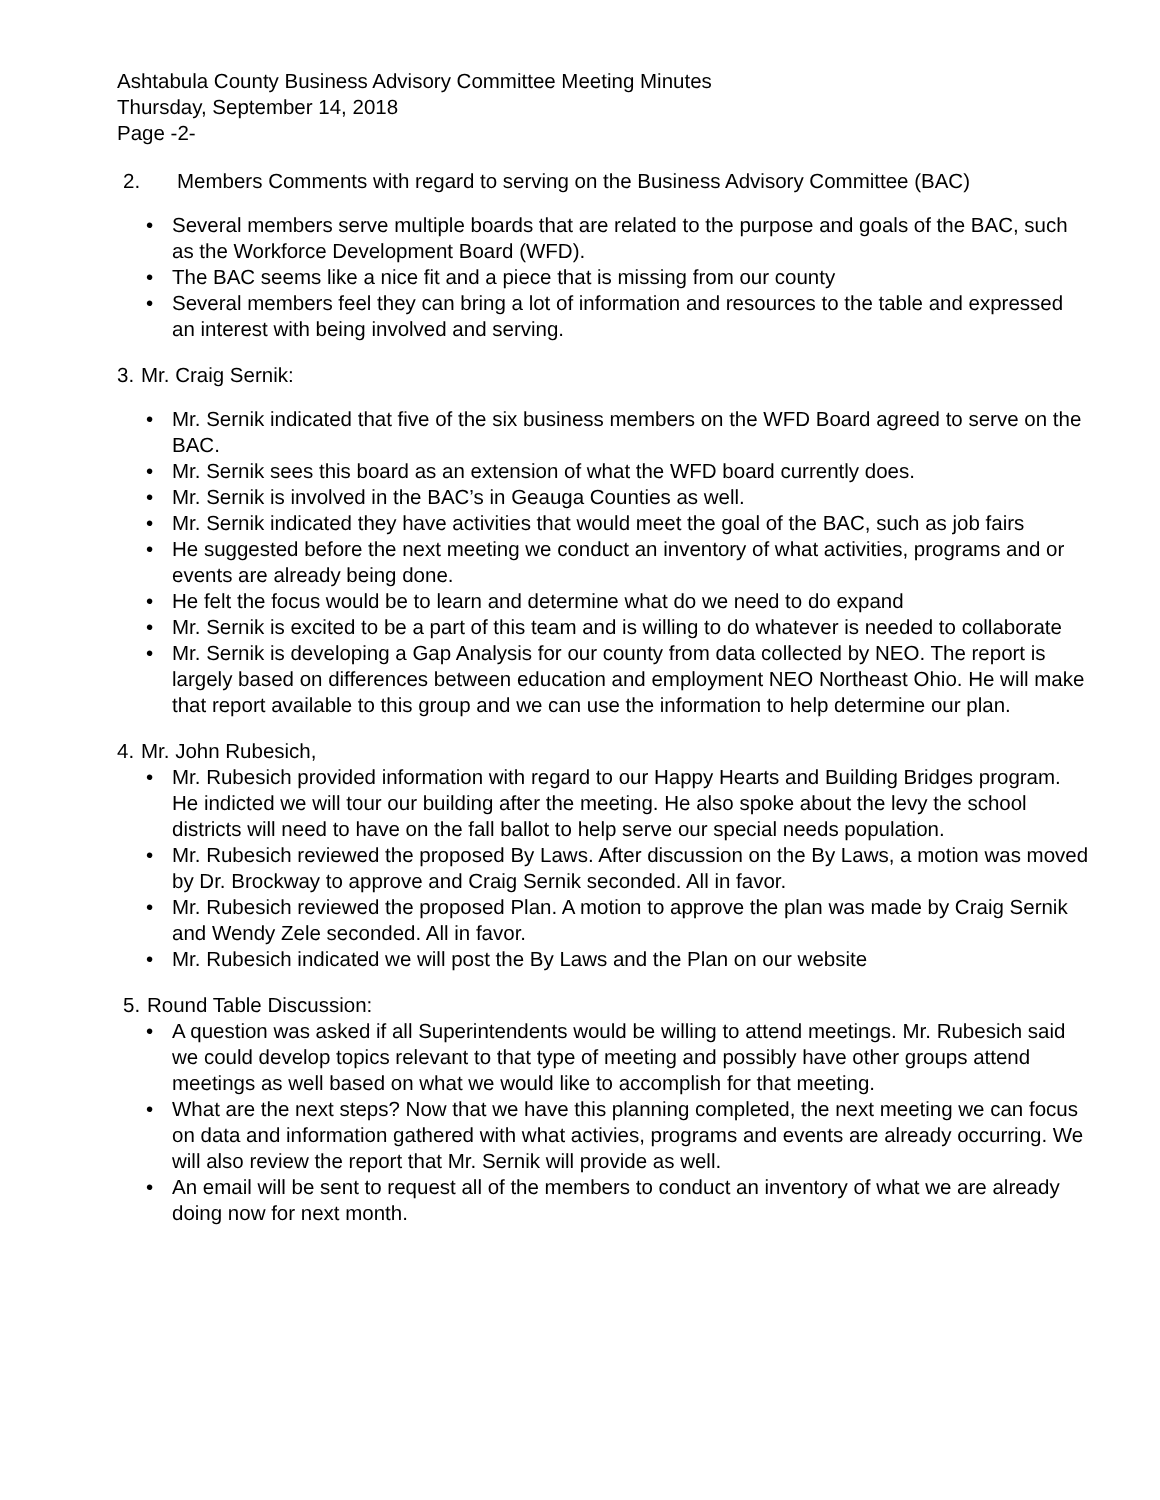Ashtabula County Business Advisory Committee Meeting Minutes
Thursday, September 14, 2018
Page -2-
2. Members Comments with regard to serving on the Business Advisory Committee (BAC)
• Several members serve multiple boards that are related to the purpose and goals of the BAC, such as the Workforce Development Board (WFD).
• The BAC seems like a nice fit and a piece that is missing from our county
• Several members feel they can bring a lot of information and resources to the table and expressed an interest with being involved and serving.
3. Mr. Craig Sernik:
• Mr. Sernik indicated that five of the six business members on the WFD Board agreed to serve on the BAC.
• Mr. Sernik sees this board as an extension of what the WFD board currently does.
• Mr. Sernik is involved in the BAC’s in Geauga Counties as well.
• Mr. Sernik indicated they have activities that would meet the goal of the BAC, such as job fairs
• He suggested before the next meeting we conduct an inventory of what activities, programs and or events are already being done.
• He felt the focus would be to learn and determine what do we need to do expand
• Mr. Sernik is excited to be a part of this team and is willing to do whatever is needed to collaborate
• Mr. Sernik is developing a Gap Analysis for our county from data collected by NEO. The report is largely based on differences between education and employment NEO Northeast Ohio. He will make that report available to this group and we can use the information to help determine our plan.
4. Mr. John Rubesich,
• Mr. Rubesich provided information with regard to our Happy Hearts and Building Bridges program. He indicted we will tour our building after the meeting. He also spoke about the levy the school districts will need to have on the fall ballot to help serve our special needs population.
• Mr. Rubesich reviewed the proposed By Laws. After discussion on the By Laws, a motion was moved by Dr. Brockway to approve and Craig Sernik seconded. All in favor.
• Mr. Rubesich reviewed the proposed Plan. A motion to approve the plan was made by Craig Sernik and Wendy Zele seconded. All in favor.
• Mr. Rubesich indicated we will post the By Laws and the Plan on our website
5. Round Table Discussion:
• A question was asked if all Superintendents would be willing to attend meetings. Mr. Rubesich said we could develop topics relevant to that type of meeting and possibly have other groups attend meetings as well based on what we would like to accomplish for that meeting.
• What are the next steps? Now that we have this planning completed, the next meeting we can focus on data and information gathered with what activies, programs and events are already occurring. We will also review the report that Mr. Sernik will provide as well.
• An email will be sent to request all of the members to conduct an inventory of what we are already doing now for next month.